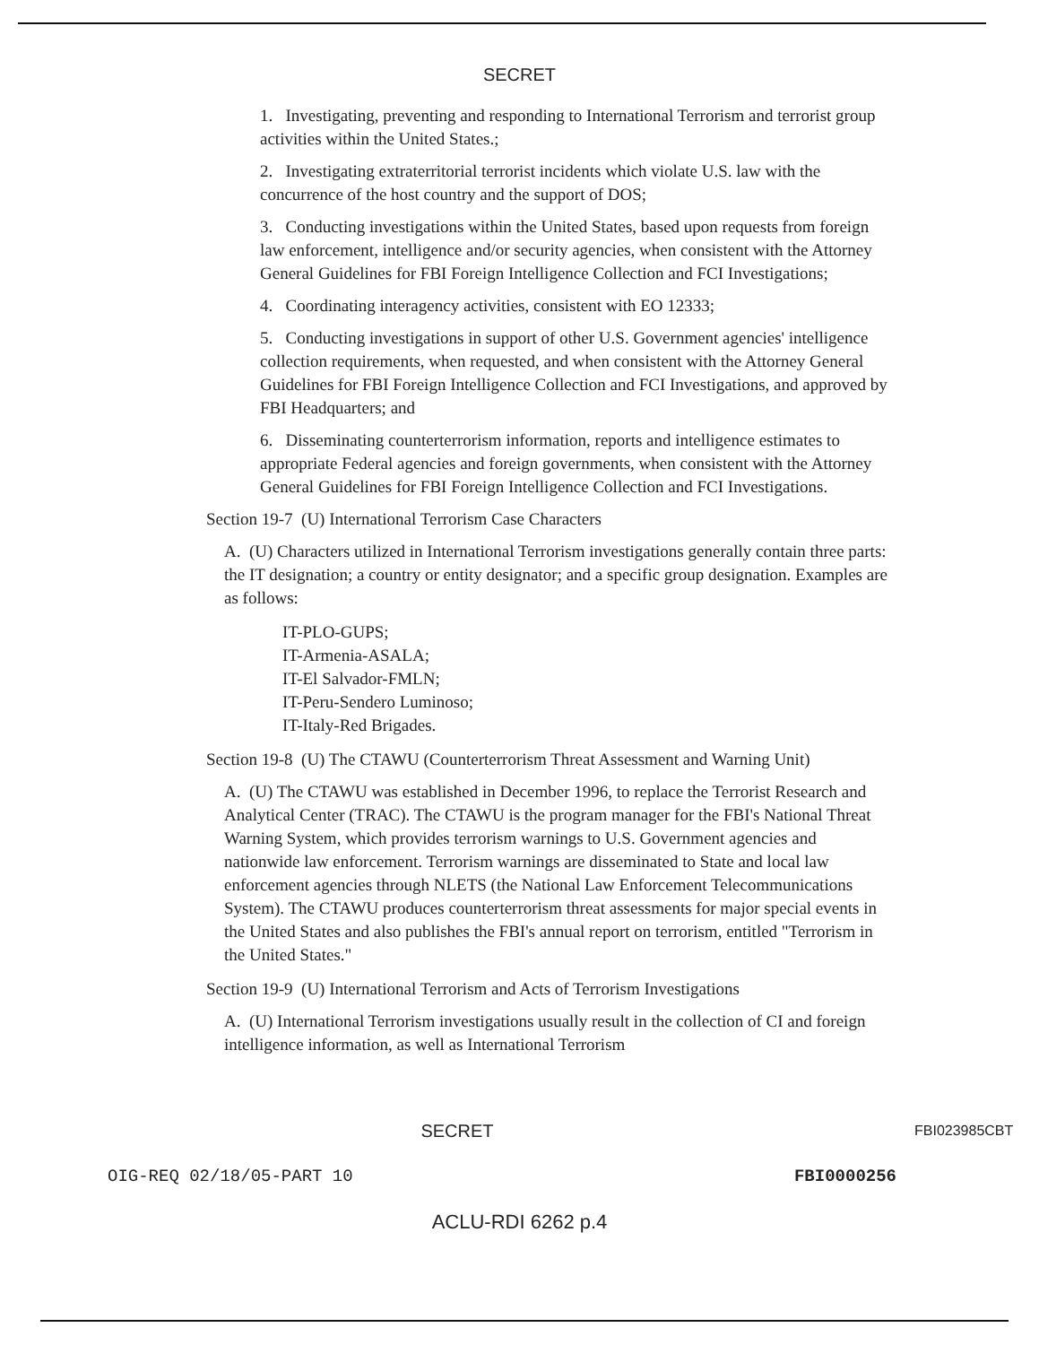SECRET
1. Investigating, preventing and responding to International Terrorism and terrorist group activities within the United States.;
2. Investigating extraterritorial terrorist incidents which violate U.S. law with the concurrence of the host country and the support of DOS;
3. Conducting investigations within the United States, based upon requests from foreign law enforcement, intelligence and/or security agencies, when consistent with the Attorney General Guidelines for FBI Foreign Intelligence Collection and FCI Investigations;
4. Coordinating interagency activities, consistent with EO 12333;
5. Conducting investigations in support of other U.S. Government agencies' intelligence collection requirements, when requested, and when consistent with the Attorney General Guidelines for FBI Foreign Intelligence Collection and FCI Investigations, and approved by FBI Headquarters; and
6. Disseminating counterterrorism information, reports and intelligence estimates to appropriate Federal agencies and foreign governments, when consistent with the Attorney General Guidelines for FBI Foreign Intelligence Collection and FCI Investigations.
Section 19-7 (U) International Terrorism Case Characters
A. (U) Characters utilized in International Terrorism investigations generally contain three parts: the IT designation; a country or entity designator; and a specific group designation. Examples are as follows:
IT-PLO-GUPS;
IT-Armenia-ASALA;
IT-El Salvador-FMLN;
IT-Peru-Sendero Luminoso;
IT-Italy-Red Brigades.
Section 19-8 (U) The CTAWU (Counterterrorism Threat Assessment and Warning Unit)
A. (U) The CTAWU was established in December 1996, to replace the Terrorist Research and Analytical Center (TRAC). The CTAWU is the program manager for the FBI's National Threat Warning System, which provides terrorism warnings to U.S. Government agencies and nationwide law enforcement. Terrorism warnings are disseminated to State and local law enforcement agencies through NLETS (the National Law Enforcement Telecommunications System). The CTAWU produces counterterrorism threat assessments for major special events in the United States and also publishes the FBI's annual report on terrorism, entitled "Terrorism in the United States."
Section 19-9 (U) International Terrorism and Acts of Terrorism Investigations
A. (U) International Terrorism investigations usually result in the collection of CI and foreign intelligence information, as well as International Terrorism
SECRET
FBI023985CBT
OIG-REQ 02/18/05-PART 10 FBI0000256
ACLU-RDI 6262 p.4